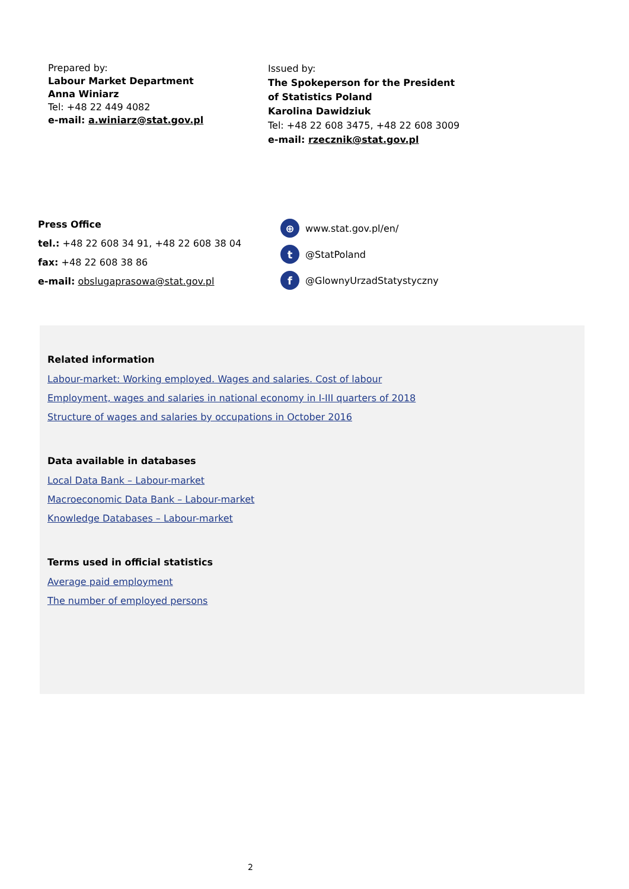Prepared by:
Labour Market Department
Anna Winiarz
Tel: +48 22 449 4082
e-mail: a.winiarz@stat.gov.pl
Issued by:
The Spokeperson for the President
of Statistics Poland
Karolina Dawidziuk
Tel: +48 22 608 3475, +48 22 608 3009
e-mail: rzecznik@stat.gov.pl
Press Office
tel.: +48 22 608 34 91, +48 22 608 38 04
fax: +48 22 608 38 86
e-mail: obslugaprasowa@stat.gov.pl
⊕ www.stat.gov.pl/en/
t @StatPoland
f @GlownyUrzadStatystyczny
Related information
Labour-market: Working employed. Wages and salaries. Cost of labour
Employment, wages and salaries in national economy in I-III quarters of 2018
Structure of wages and salaries by occupations in October 2016
Data available in databases
Local Data Bank – Labour-market
Macroeconomic Data Bank – Labour-market
Knowledge Databases – Labour-market
Terms used in official statistics
Average paid employment
The number of employed persons
2